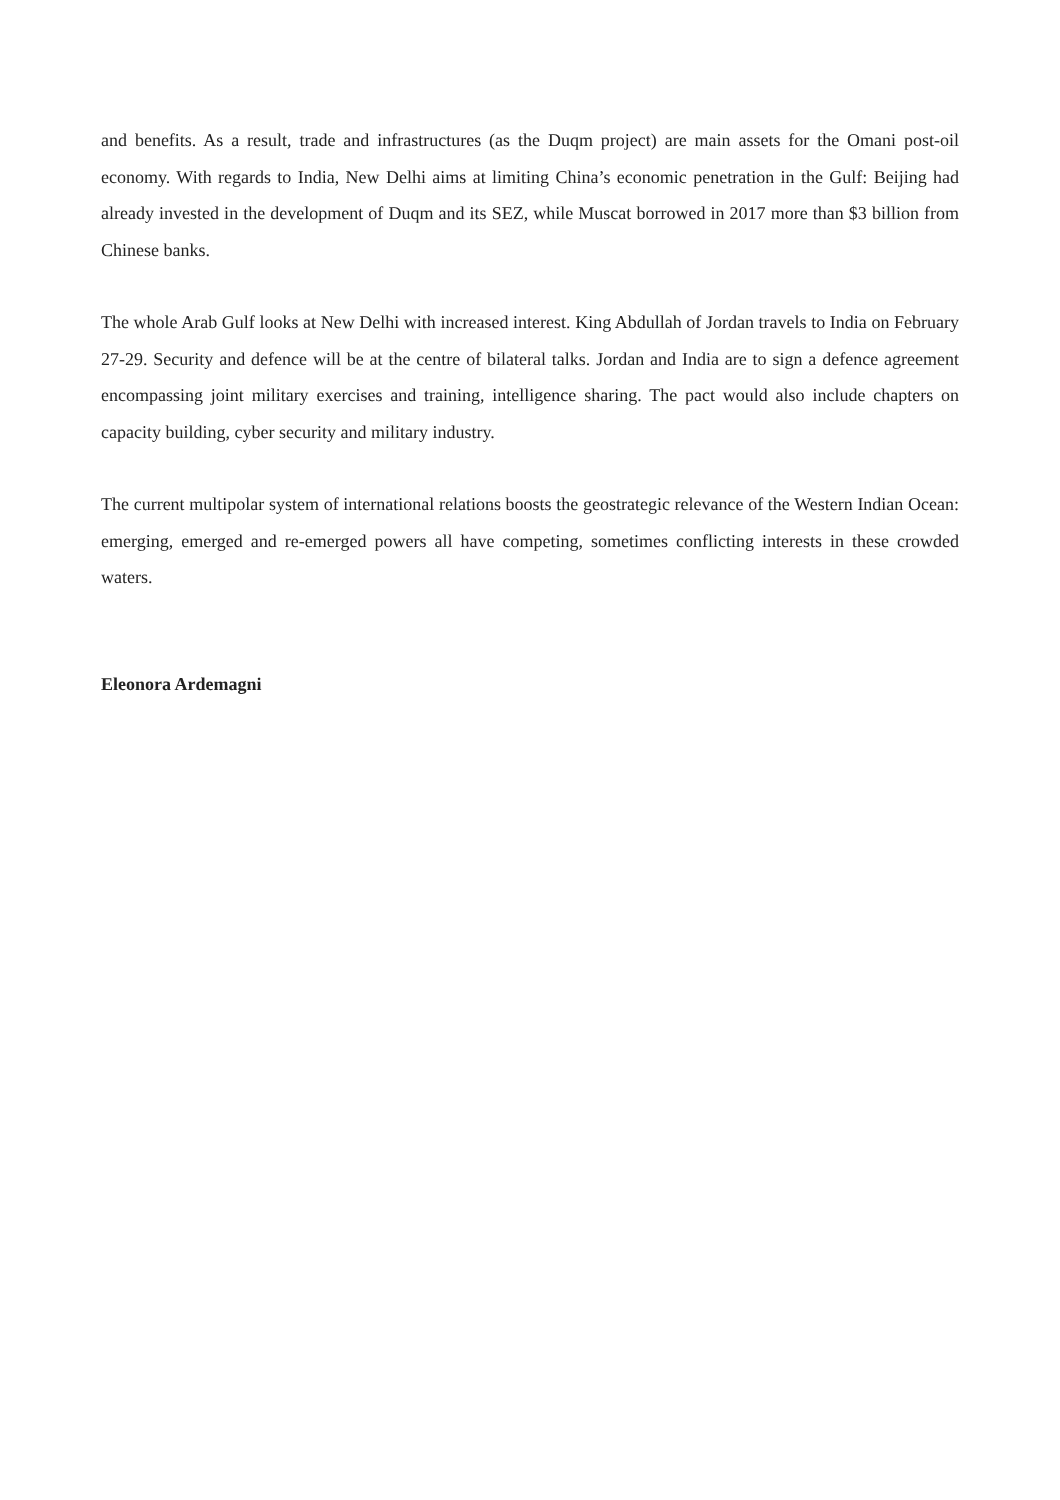and benefits. As a result, trade and infrastructures (as the Duqm project) are main assets for the Omani post-oil economy. With regards to India, New Delhi aims at limiting China’s economic penetration in the Gulf: Beijing had already invested in the development of Duqm and its SEZ, while Muscat borrowed in 2017 more than $3 billion from Chinese banks.
The whole Arab Gulf looks at New Delhi with increased interest. King Abdullah of Jordan travels to India on February 27-29. Security and defence will be at the centre of bilateral talks. Jordan and India are to sign a defence agreement encompassing joint military exercises and training, intelligence sharing. The pact would also include chapters on capacity building, cyber security and military industry.
The current multipolar system of international relations boosts the geostrategic relevance of the Western Indian Ocean: emerging, emerged and re-emerged powers all have competing, sometimes conflicting interests in these crowded waters.
Eleonora Ardemagni